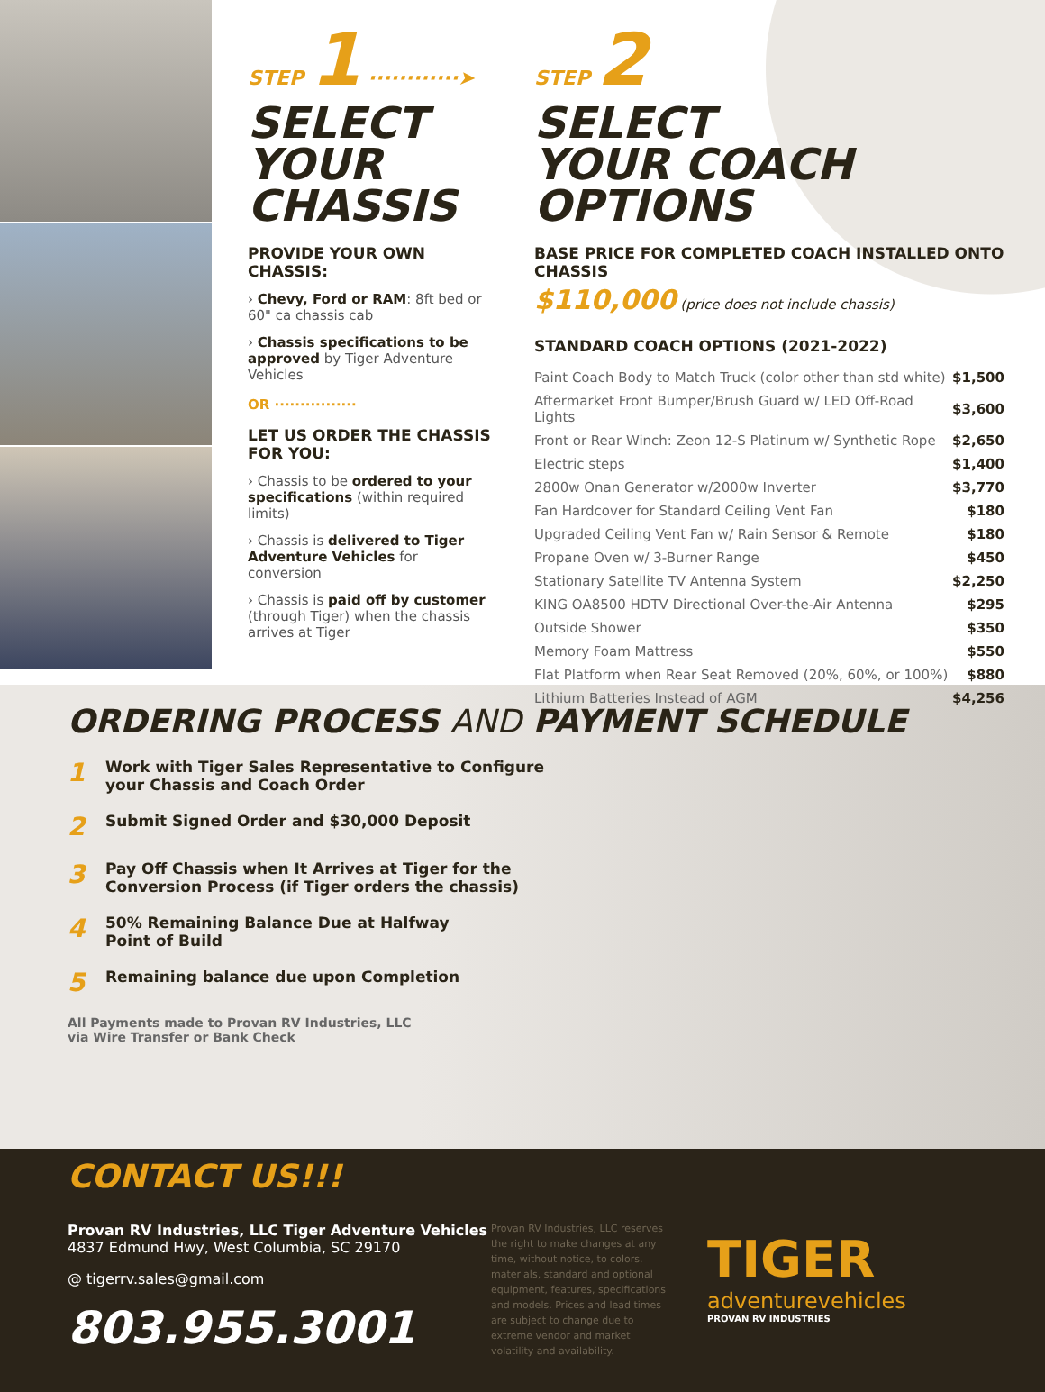STEP 1 ············➤
SELECT YOUR CHASSIS
PROVIDE YOUR OWN CHASSIS:
› Chevy, Ford or RAM: 8ft bed or 60" ca chassis cab
› Chassis specifications to be approved by Tiger Adventure Vehicles
OR ················
LET US ORDER THE CHASSIS FOR YOU:
› Chassis to be ordered to your specifications (within required limits)
› Chassis is delivered to Tiger Adventure Vehicles for conversion
› Chassis is paid off by customer (through Tiger) when the chassis arrives at Tiger
STEP 2
SELECT
YOUR COACH
OPTIONS
BASE PRICE FOR COMPLETED COACH INSTALLED ONTO CHASSIS
$110,000 (price does not include chassis)
STANDARD COACH OPTIONS (2021-2022)
| Paint Coach Body to Match Truck (color other than std white) | $1,500 |
| Aftermarket Front Bumper/Brush Guard w/ LED Off-Road Lights | $3,600 |
| Front or Rear Winch: Zeon 12-S Platinum w/ Synthetic Rope | $2,650 |
| Electric steps | $1,400 |
| 2800w Onan Generator w/2000w Inverter | $3,770 |
| Fan Hardcover for Standard Ceiling Vent Fan | $180 |
| Upgraded Ceiling Vent Fan w/ Rain Sensor & Remote | $180 |
| Propane Oven w/ 3-Burner Range | $450 |
| Stationary Satellite TV Antenna System | $2,250 |
| KING OA8500 HDTV Directional Over-the-Air Antenna | $295 |
| Outside Shower | $350 |
| Memory Foam Mattress | $550 |
| Flat Platform when Rear Seat Removed (20%, 60%, or 100%) | $880 |
| Lithium Batteries Instead of AGM | $4,256 |
ORDERING PROCESS AND PAYMENT SCHEDULE
1
Work with Tiger Sales Representative to Configure
your Chassis and Coach Order
2
Submit Signed Order and $30,000 Deposit
3
Pay Off Chassis when It Arrives at Tiger for the
Conversion Process (if Tiger orders the chassis)
4
50% Remaining Balance Due at Halfway
Point of Build
5
Remaining balance due upon Completion
All Payments made to Provan RV Industries, LLC
via Wire Transfer or Bank Check
CONTACT US!!!
Provan RV Industries, LLC Tiger Adventure Vehicles
4837 Edmund Hwy, West Columbia, SC 29170
@ tigerrv.sales@gmail.com
803.955.3001
Provan RV Industries, LLC reserves the right to make changes at any time, without notice, to colors, materials, standard and optional equipment, features, specifications and models. Prices and lead times are subject to change due to extreme vendor and market volatility and availability.
TIGER
adventurevehicles
PROVAN RV INDUSTRIES